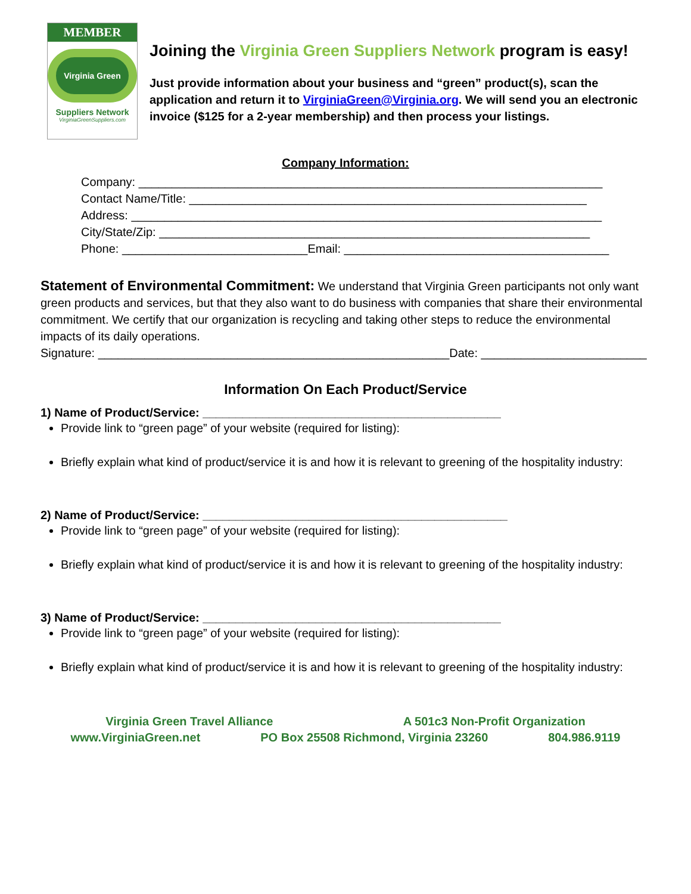MEMBER
Virginia Green
Suppliers Network
VirginiaGreenSuppliers.com
Joining the Virginia Green Suppliers Network program is easy!
Just provide information about your business and “green” product(s), scan the application and return it to VirginiaGreen@Virginia.org. We will send you an electronic invoice ($125 for a 2-year membership) and then process your listings.
Company Information:
Company: ______________________________________________________________________
Contact Name/Title: ____________________________________________________________
Address: _______________________________________________________________________
City/State/Zip: _________________________________________________________________
Phone: ____________________________Email: ________________________________________
Statement of Environmental Commitment: We understand that Virginia Green participants not only want green products and services, but that they also want to do business with companies that share their environmental commitment. We certify that our organization is recycling and taking other steps to reduce the environmental impacts of its daily operations.
Signature: _____________________________________________________Date: _________________________
Information On Each Product/Service
1) Name of Product/Service: _____________________________________________
Provide link to “green page” of your website (required for listing):
Briefly explain what kind of product/service it is and how it is relevant to greening of the hospitality industry:
2) Name of Product/Service: ______________________________________________
Provide link to “green page” of your website (required for listing):
Briefly explain what kind of product/service it is and how it is relevant to greening of the hospitality industry:
3) Name of Product/Service: _____________________________________________
Provide link to “green page” of your website (required for listing):
Briefly explain what kind of product/service it is and how it is relevant to greening of the hospitality industry:
Virginia Green Travel Alliance A 501c3 Non-Profit Organization
www.VirginiaGreen.net PO Box 25508 Richmond, Virginia 23260 804.986.9119